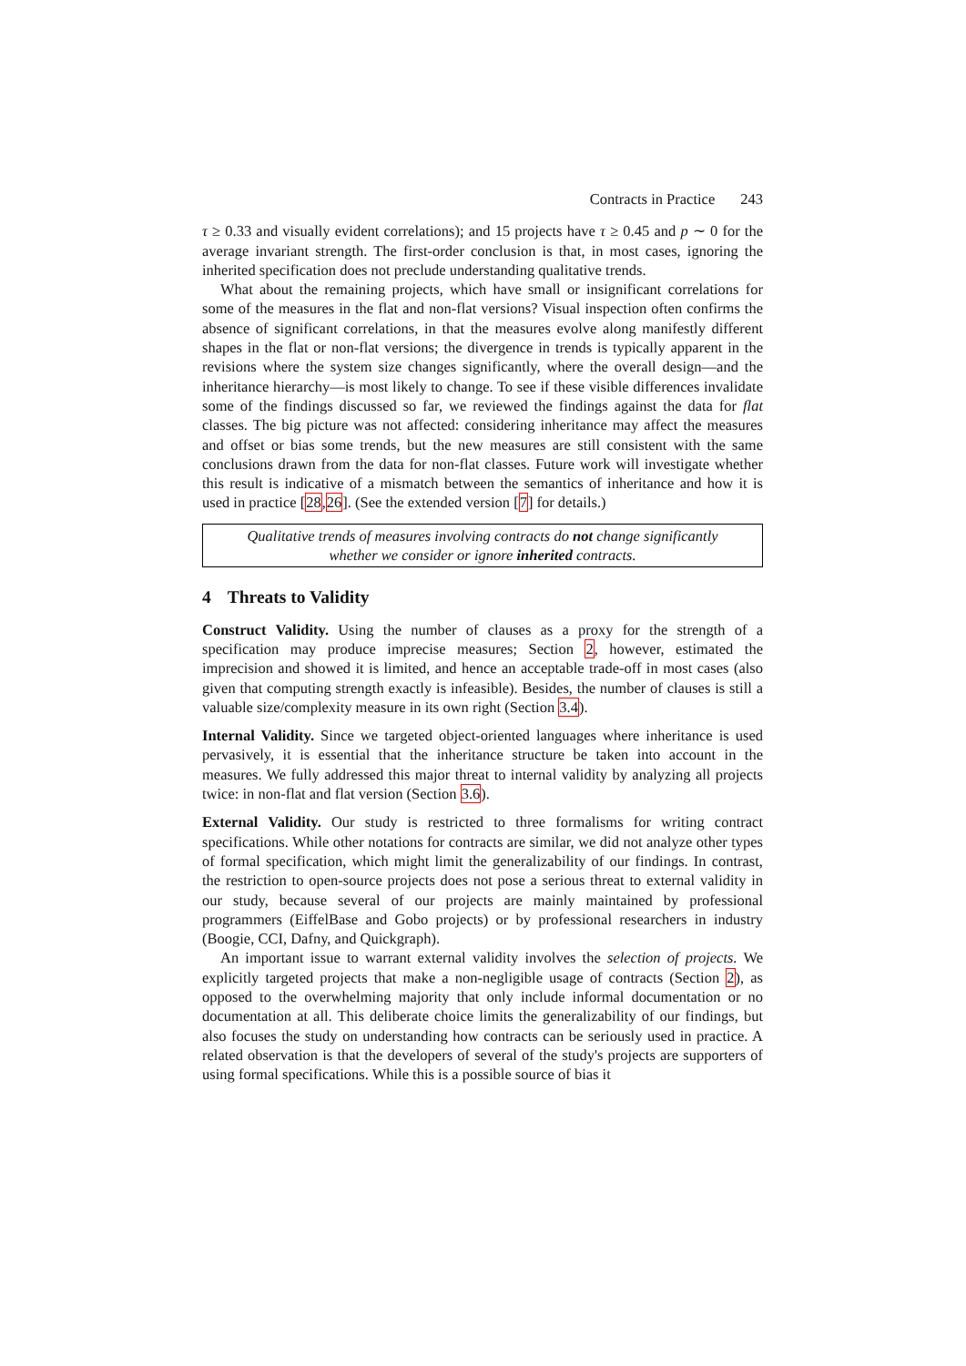Contracts in Practice 243
τ ≥ 0.33 and visually evident correlations); and 15 projects have τ ≥ 0.45 and p ∼ 0 for the average invariant strength. The first-order conclusion is that, in most cases, ignoring the inherited specification does not preclude understanding qualitative trends.
What about the remaining projects, which have small or insignificant correlations for some of the measures in the flat and non-flat versions? Visual inspection often confirms the absence of significant correlations, in that the measures evolve along manifestly different shapes in the flat or non-flat versions; the divergence in trends is typically apparent in the revisions where the system size changes significantly, where the overall design—and the inheritance hierarchy—is most likely to change. To see if these visible differences invalidate some of the findings discussed so far, we reviewed the findings against the data for flat classes. The big picture was not affected: considering inheritance may affect the measures and offset or bias some trends, but the new measures are still consistent with the same conclusions drawn from the data for non-flat classes. Future work will investigate whether this result is indicative of a mismatch between the semantics of inheritance and how it is used in practice [28,26]. (See the extended version [7] for details.)
Qualitative trends of measures involving contracts do not change significantly
whether we consider or ignore inherited contracts.
4 Threats to Validity
Construct Validity. Using the number of clauses as a proxy for the strength of a specification may produce imprecise measures; Section 2, however, estimated the imprecision and showed it is limited, and hence an acceptable trade-off in most cases (also given that computing strength exactly is infeasible). Besides, the number of clauses is still a valuable size/complexity measure in its own right (Section 3.4).
Internal Validity. Since we targeted object-oriented languages where inheritance is used pervasively, it is essential that the inheritance structure be taken into account in the measures. We fully addressed this major threat to internal validity by analyzing all projects twice: in non-flat and flat version (Section 3.6).
External Validity. Our study is restricted to three formalisms for writing contract specifications. While other notations for contracts are similar, we did not analyze other types of formal specification, which might limit the generalizability of our findings. In contrast, the restriction to open-source projects does not pose a serious threat to external validity in our study, because several of our projects are mainly maintained by professional programmers (EiffelBase and Gobo projects) or by professional researchers in industry (Boogie, CCI, Dafny, and Quickgraph).
An important issue to warrant external validity involves the selection of projects. We explicitly targeted projects that make a non-negligible usage of contracts (Section 2), as opposed to the overwhelming majority that only include informal documentation or no documentation at all. This deliberate choice limits the generalizability of our findings, but also focuses the study on understanding how contracts can be seriously used in practice. A related observation is that the developers of several of the study's projects are supporters of using formal specifications. While this is a possible source of bias it